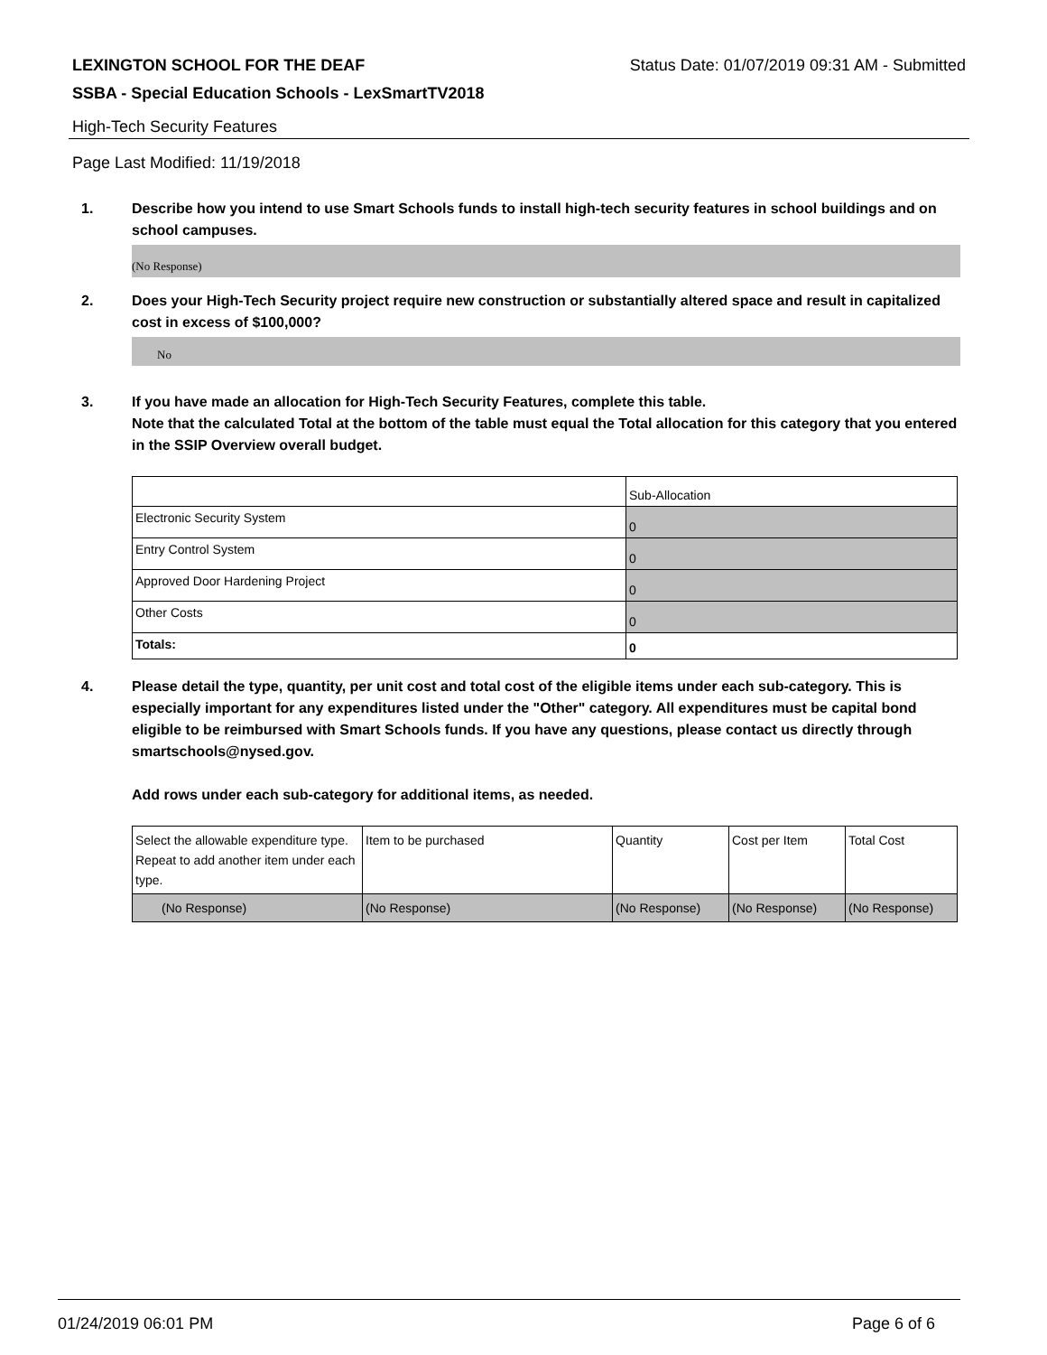LEXINGTON SCHOOL FOR THE DEAF Status Date: 01/07/2019 09:31 AM - Submitted
SSBA - Special Education Schools - LexSmartTV2018
High-Tech Security Features
Page Last Modified: 11/19/2018
1. Describe how you intend to use Smart Schools funds to install high-tech security features in school buildings and on school campuses.
(No Response)
2. Does your High-Tech Security project require new construction or substantially altered space and result in capitalized cost in excess of $100,000?
No
3. If you have made an allocation for High-Tech Security Features, complete this table.
Note that the calculated Total at the bottom of the table must equal the Total allocation for this category that you entered in the SSIP Overview overall budget.
| | Sub-Allocation |
| Electronic Security System | 0 |
| Entry Control System | 0 |
| Approved Door Hardening Project | 0 |
| Other Costs | 0 |
| Totals: | 0 |
4. Please detail the type, quantity, per unit cost and total cost of the eligible items under each sub-category. This is especially important for any expenditures listed under the "Other" category. All expenditures must be capital bond eligible to be reimbursed with Smart Schools funds. If you have any questions, please contact us directly through smartschools@nysed.gov.
Add rows under each sub-category for additional items, as needed.
| Select the allowable expenditure type. Repeat to add another item under each type. | Item to be purchased | Quantity | Cost per Item | Total Cost |
| (No Response) | (No Response) | (No Response) | (No Response) | (No Response) |
01/24/2019 06:01 PM Page 6 of 6